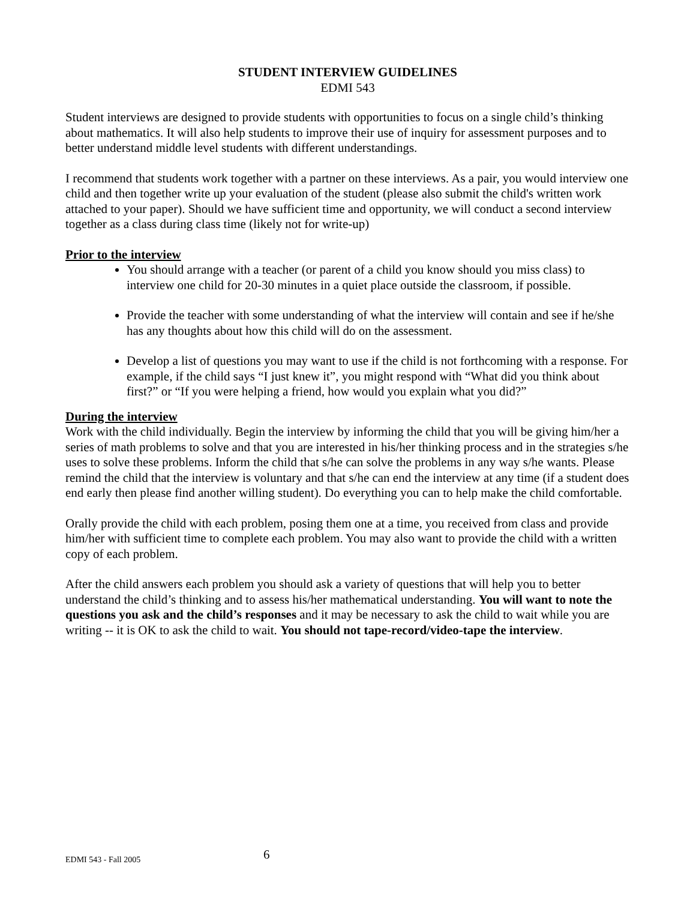STUDENT INTERVIEW GUIDELINES
EDMI 543
Student interviews are designed to provide students with opportunities to focus on a single child’s thinking about mathematics. It will also help students to improve their use of inquiry for assessment purposes and to better understand middle level students with different understandings.
I recommend that students work together with a partner on these interviews. As a pair, you would interview one child and then together write up your evaluation of the student (please also submit the child's written work attached to your paper). Should we have sufficient time and opportunity, we will conduct a second interview together as a class during class time (likely not for write-up)
Prior to the interview
You should arrange with a teacher (or parent of a child you know should you miss class) to interview one child for 20-30 minutes in a quiet place outside the classroom, if possible.
Provide the teacher with some understanding of what the interview will contain and see if he/she has any thoughts about how this child will do on the assessment.
Develop a list of questions you may want to use if the child is not forthcoming with a response. For example, if the child says “I just knew it”, you might respond with “What did you think about first?” or “If you were helping a friend, how would you explain what you did?”
During the interview
Work with the child individually. Begin the interview by informing the child that you will be giving him/her a series of math problems to solve and that you are interested in his/her thinking process and in the strategies s/he uses to solve these problems. Inform the child that s/he can solve the problems in any way s/he wants. Please remind the child that the interview is voluntary and that s/he can end the interview at any time (if a student does end early then please find another willing student). Do everything you can to help make the child comfortable.
Orally provide the child with each problem, posing them one at a time, you received from class and provide him/her with sufficient time to complete each problem. You may also want to provide the child with a written copy of each problem.
After the child answers each problem you should ask a variety of questions that will help you to better understand the child’s thinking and to assess his/her mathematical understanding. You will want to note the questions you ask and the child’s responses and it may be necessary to ask the child to wait while you are writing -- it is OK to ask the child to wait. You should not tape-record/video-tape the interview.
EDMI 543 - Fall 2005 6